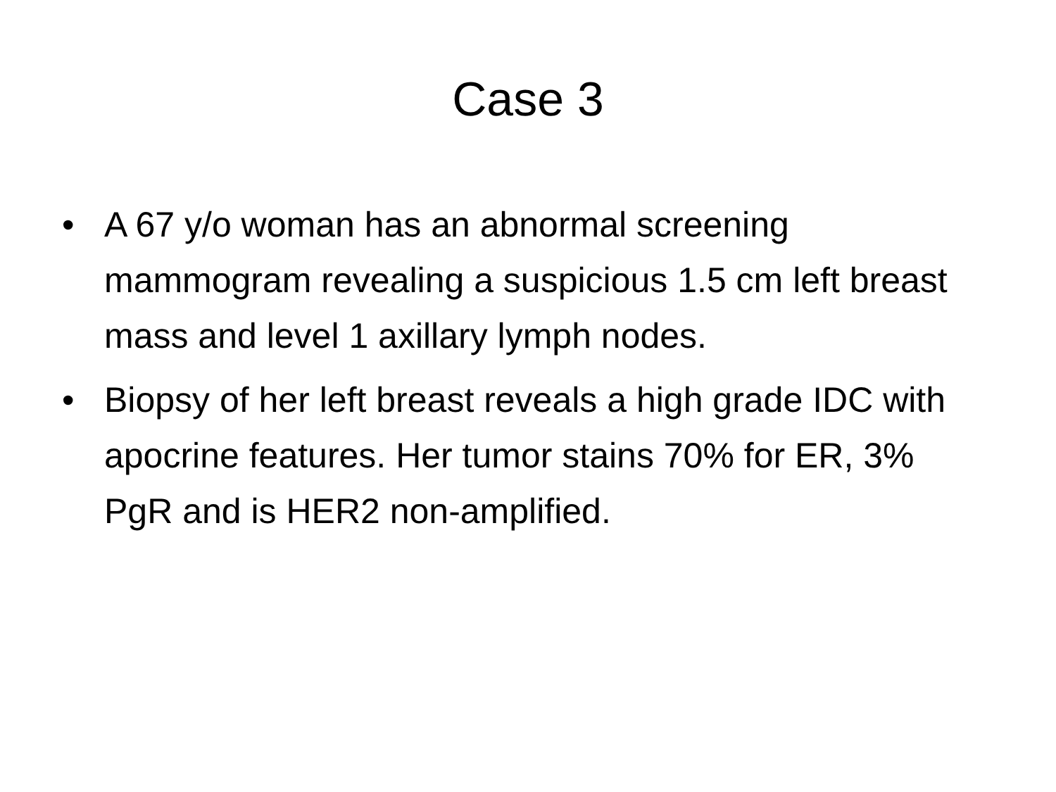Case 3
• A 67 y/o woman has an abnormal screening mammogram revealing a suspicious 1.5 cm left breast mass and level 1 axillary lymph nodes.
• Biopsy of her left breast reveals a high grade IDC with apocrine features. Her tumor stains 70% for ER, 3% PgR and is HER2 non-amplified.